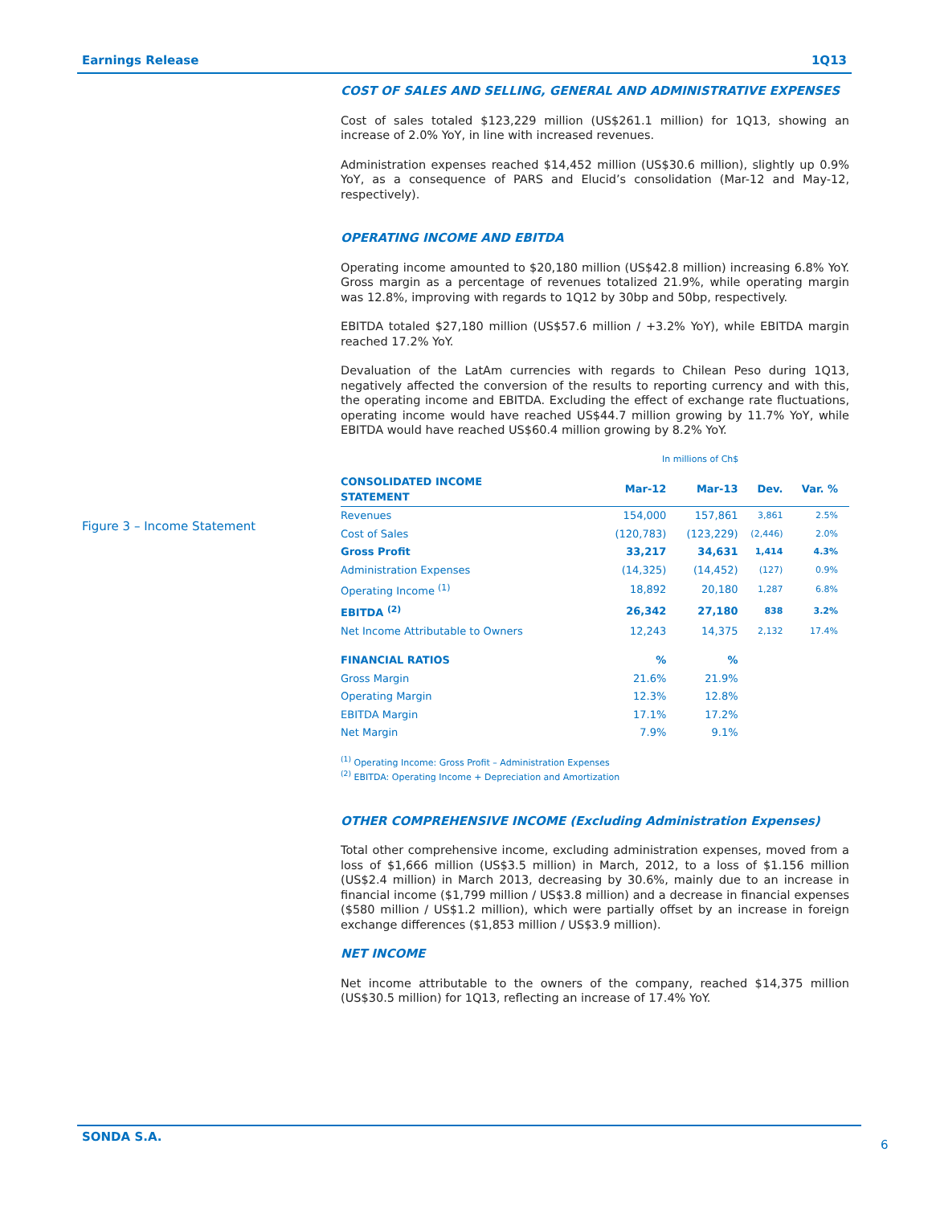Earnings Release 1Q13
Figure 3 – Income Statement
COST OF SALES AND SELLING, GENERAL AND ADMINISTRATIVE EXPENSES
Cost of sales totaled $123,229 million (US$261.1 million) for 1Q13, showing an increase of 2.0% YoY, in line with increased revenues.
Administration expenses reached $14,452 million (US$30.6 million), slightly up 0.9% YoY, as a consequence of PARS and Elucid’s consolidation (Mar-12 and May-12, respectively).
OPERATING INCOME AND EBITDA
Operating income amounted to $20,180 million (US$42.8 million) increasing 6.8% YoY. Gross margin as a percentage of revenues totalized 21.9%, while operating margin was 12.8%, improving with regards to 1Q12 by 30bp and 50bp, respectively.
EBITDA totaled $27,180 million (US$57.6 million / +3.2% YoY), while EBITDA margin reached 17.2% YoY.
Devaluation of the LatAm currencies with regards to Chilean Peso during 1Q13, negatively affected the conversion of the results to reporting currency and with this, the operating income and EBITDA. Excluding the effect of exchange rate fluctuations, operating income would have reached US$44.7 million growing by 11.7% YoY, while EBITDA would have reached US$60.4 million growing by 8.2% YoY.
In millions of Ch$
| CONSOLIDATED INCOME STATEMENT | Mar-12 | Mar-13 | Dev. | Var. % |
| --- | --- | --- | --- | --- |
| Revenues | 154,000 | 157,861 | 3,861 | 2.5% |
| Cost of Sales | (120,783) | (123,229) | (2,446) | 2.0% |
| Gross Profit | 33,217 | 34,631 | 1,414 | 4.3% |
| Administration Expenses | (14,325) | (14,452) | (127) | 0.9% |
| Operating Income <sup>(1)</sup> | 18,892 | 20,180 | 1,287 | 6.8% |
| EBITDA <sup>(2)</sup> | 26,342 | 27,180 | 838 | 3.2% |
| Net Income Attributable to Owners | 12,243 | 14,375 | 2,132 | 17.4% |
| FINANCIAL RATIOS | % | % | | |
| Gross Margin | 21.6% | 21.9% | | |
| Operating Margin | 12.3% | 12.8% | | |
| EBITDA Margin | 17.1% | 17.2% | | |
| Net Margin | 7.9% | 9.1% | | |
<sup>(1)</sup> Operating Income: Gross Profit – Administration Expenses
<sup>(2)</sup> EBITDA: Operating Income + Depreciation and Amortization
OTHER COMPREHENSIVE INCOME (Excluding Administration Expenses)
Total other comprehensive income, excluding administration expenses, moved from a loss of $1,666 million (US$3.5 million) in March, 2012, to a loss of $1.156 million (US$2.4 million) in March 2013, decreasing by 30.6%, mainly due to an increase in financial income ($1,799 million / US$3.8 million) and a decrease in financial expenses ($580 million / US$1.2 million), which were partially offset by an increase in foreign exchange differences ($1,853 million / US$3.9 million).
NET INCOME
Net income attributable to the owners of the company, reached $14,375 million (US$30.5 million) for 1Q13, reflecting an increase of 17.4% YoY.
SONDA S.A.
6